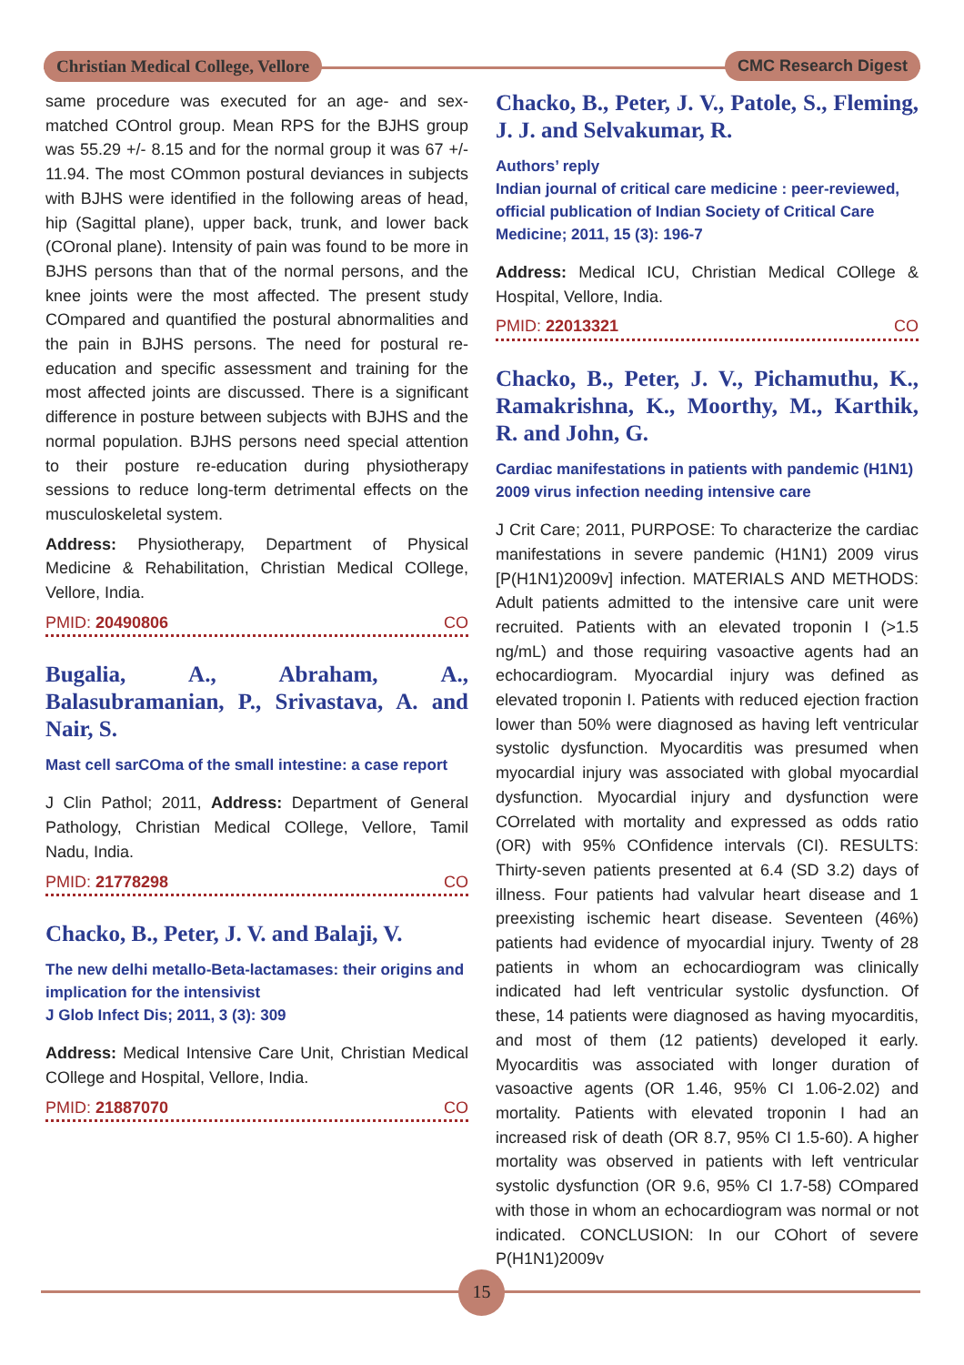Christian Medical College, Vellore
CMC Research Digest
same procedure was executed for an age- and sex-matched COntrol group. Mean RPS for the BJHS group was 55.29 +/- 8.15 and for the normal group it was 67 +/- 11.94. The most COmmon postural deviances in subjects with BJHS were identified in the following areas of head, hip (Sagittal plane), upper back, trunk, and lower back (COronal plane). Intensity of pain was found to be more in BJHS persons than that of the normal persons, and the knee joints were the most affected. The present study COmpared and quantified the postural abnormalities and the pain in BJHS persons. The need for postural re-education and specific assessment and training for the most affected joints are discussed. There is a significant difference in posture between subjects with BJHS and the normal population. BJHS persons need special attention to their posture re-education during physiotherapy sessions to reduce long-term detrimental effects on the musculoskeletal system.
Address: Physiotherapy, Department of Physical Medicine & Rehabilitation, Christian Medical COllege, Vellore, India.
PMID: 20490806 CO
Bugalia, A., Abraham, A., Balasubramanian, P., Srivastava, A. and Nair, S.
Mast cell sarCOma of the small intestine: a case report
J Clin Pathol; 2011, Address: Department of General Pathology, Christian Medical COllege, Vellore, Tamil Nadu, India.
PMID: 21778298 CO
Chacko, B., Peter, J. V. and Balaji, V.
The new delhi metallo-Beta-lactamases: their origins and implication for the intensivist
J Glob Infect Dis; 2011, 3 (3): 309
Address: Medical Intensive Care Unit, Christian Medical COllege and Hospital, Vellore, India.
PMID: 21887070 CO
Chacko, B., Peter, J. V., Patole, S., Fleming, J. J. and Selvakumar, R.
Authors’ reply
Indian journal of critical care medicine : peer-reviewed, official publication of Indian Society of Critical Care Medicine; 2011, 15 (3): 196-7
Address: Medical ICU, Christian Medical COllege & Hospital, Vellore, India.
PMID: 22013321 CO
Chacko, B., Peter, J. V., Pichamuthu, K., Ramakrishna, K., Moorthy, M., Karthik, R. and John, G.
Cardiac manifestations in patients with pandemic (H1N1) 2009 virus infection needing intensive care
J Crit Care; 2011, PURPOSE: To characterize the cardiac manifestations in severe pandemic (H1N1) 2009 virus [P(H1N1)2009v] infection. MATERIALS AND METHODS: Adult patients admitted to the intensive care unit were recruited. Patients with an elevated troponin I (>1.5 ng/mL) and those requiring vasoactive agents had an echocardiogram. Myocardial injury was defined as elevated troponin I. Patients with reduced ejection fraction lower than 50% were diagnosed as having left ventricular systolic dysfunction. Myocarditis was presumed when myocardial injury was associated with global myocardial dysfunction. Myocardial injury and dysfunction were COrrelated with mortality and expressed as odds ratio (OR) with 95% COnfidence intervals (CI). RESULTS: Thirty-seven patients presented at 6.4 (SD 3.2) days of illness. Four patients had valvular heart disease and 1 preexisting ischemic heart disease. Seventeen (46%) patients had evidence of myocardial injury. Twenty of 28 patients in whom an echocardiogram was clinically indicated had left ventricular systolic dysfunction. Of these, 14 patients were diagnosed as having myocarditis, and most of them (12 patients) developed it early. Myocarditis was associated with longer duration of vasoactive agents (OR 1.46, 95% CI 1.06-2.02) and mortality. Patients with elevated troponin I had an increased risk of death (OR 8.7, 95% CI 1.5-60). A higher mortality was observed in patients with left ventricular systolic dysfunction (OR 9.6, 95% CI 1.7-58) COmpared with those in whom an echocardiogram was normal or not indicated. CONCLUSION: In our COhort of severe P(H1N1)2009v
15